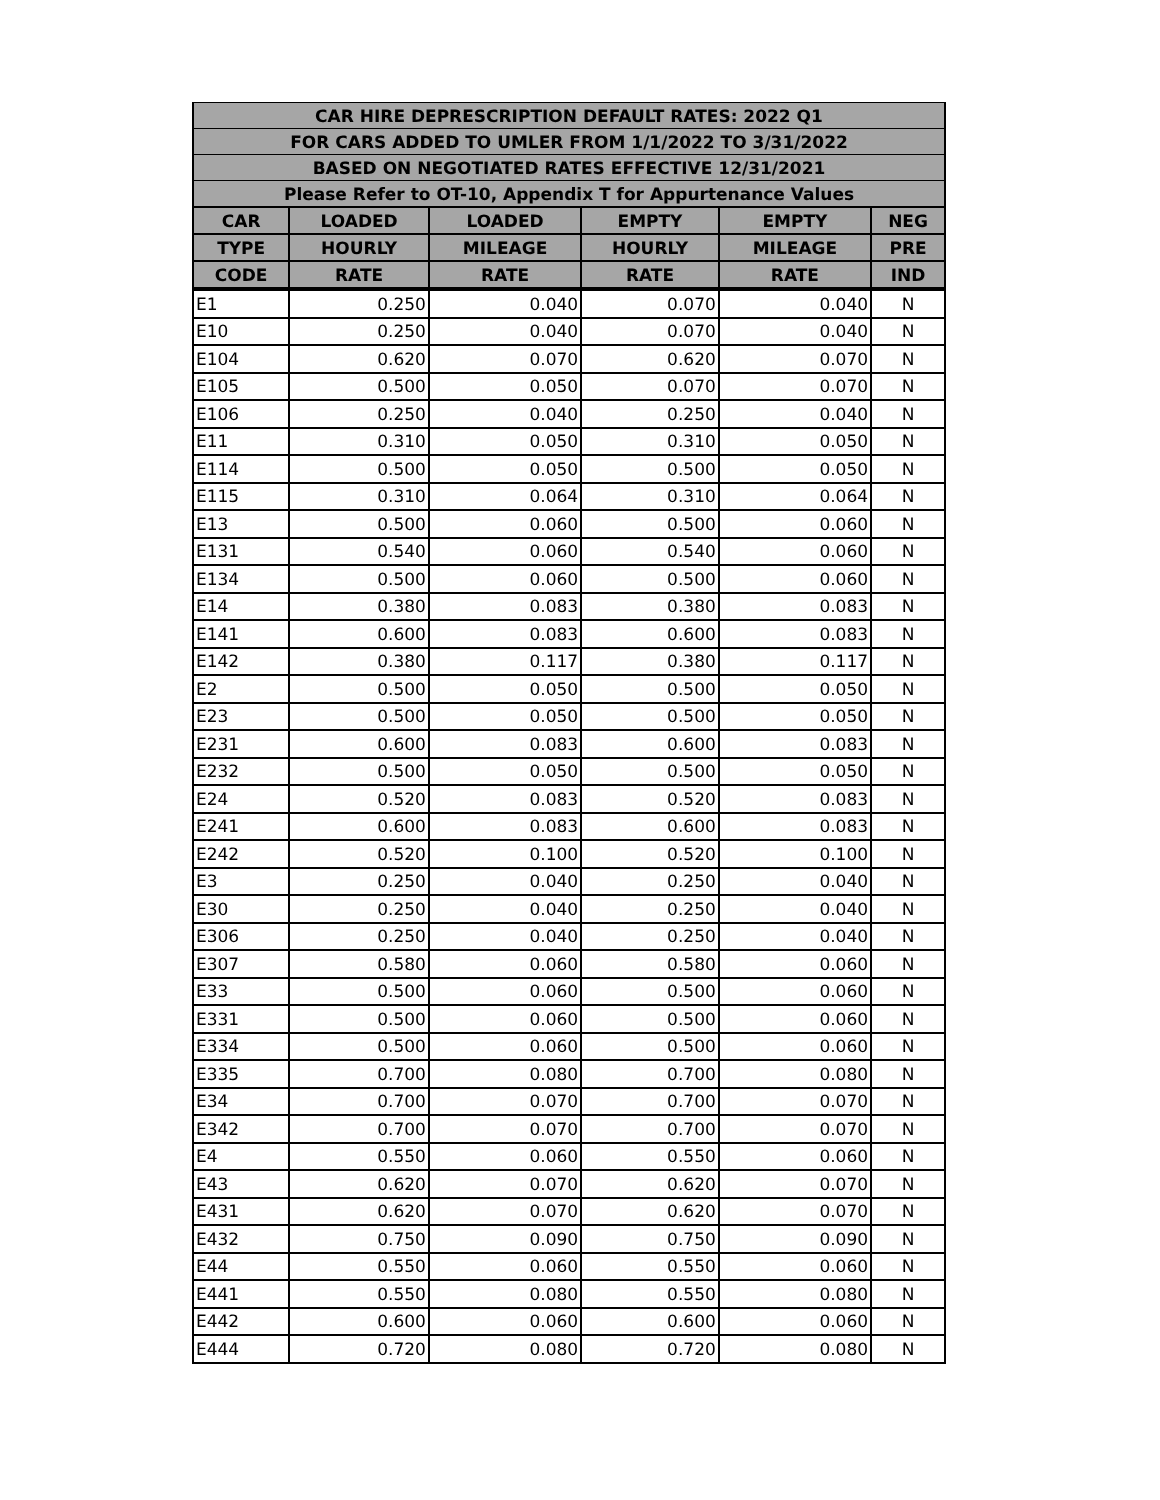| CAR HIRE DEPRESCRIPTION DEFAULT RATES: 2022 Q1 | | | | | |
| --- | --- | --- | --- | --- | --- |
| FOR CARS ADDED TO UMLER FROM 1/1/2022 TO 3/31/2022 | | | | | |
| BASED ON NEGOTIATED RATES EFFECTIVE 12/31/2021 | | | | | |
| Please Refer to OT-10, Appendix T for Appurtenance Values | | | | | |
| CAR | LOADED | LOADED | EMPTY | EMPTY | NEG |
| TYPE | HOURLY | MILEAGE | HOURLY | MILEAGE | PRE |
| CODE | RATE | RATE | RATE | RATE | IND |
| E1 | 0.250 | 0.040 | 0.070 | 0.040 | N |
| E10 | 0.250 | 0.040 | 0.070 | 0.040 | N |
| E104 | 0.620 | 0.070 | 0.620 | 0.070 | N |
| E105 | 0.500 | 0.050 | 0.070 | 0.070 | N |
| E106 | 0.250 | 0.040 | 0.250 | 0.040 | N |
| E11 | 0.310 | 0.050 | 0.310 | 0.050 | N |
| E114 | 0.500 | 0.050 | 0.500 | 0.050 | N |
| E115 | 0.310 | 0.064 | 0.310 | 0.064 | N |
| E13 | 0.500 | 0.060 | 0.500 | 0.060 | N |
| E131 | 0.540 | 0.060 | 0.540 | 0.060 | N |
| E134 | 0.500 | 0.060 | 0.500 | 0.060 | N |
| E14 | 0.380 | 0.083 | 0.380 | 0.083 | N |
| E141 | 0.600 | 0.083 | 0.600 | 0.083 | N |
| E142 | 0.380 | 0.117 | 0.380 | 0.117 | N |
| E2 | 0.500 | 0.050 | 0.500 | 0.050 | N |
| E23 | 0.500 | 0.050 | 0.500 | 0.050 | N |
| E231 | 0.600 | 0.083 | 0.600 | 0.083 | N |
| E232 | 0.500 | 0.050 | 0.500 | 0.050 | N |
| E24 | 0.520 | 0.083 | 0.520 | 0.083 | N |
| E241 | 0.600 | 0.083 | 0.600 | 0.083 | N |
| E242 | 0.520 | 0.100 | 0.520 | 0.100 | N |
| E3 | 0.250 | 0.040 | 0.250 | 0.040 | N |
| E30 | 0.250 | 0.040 | 0.250 | 0.040 | N |
| E306 | 0.250 | 0.040 | 0.250 | 0.040 | N |
| E307 | 0.580 | 0.060 | 0.580 | 0.060 | N |
| E33 | 0.500 | 0.060 | 0.500 | 0.060 | N |
| E331 | 0.500 | 0.060 | 0.500 | 0.060 | N |
| E334 | 0.500 | 0.060 | 0.500 | 0.060 | N |
| E335 | 0.700 | 0.080 | 0.700 | 0.080 | N |
| E34 | 0.700 | 0.070 | 0.700 | 0.070 | N |
| E342 | 0.700 | 0.070 | 0.700 | 0.070 | N |
| E4 | 0.550 | 0.060 | 0.550 | 0.060 | N |
| E43 | 0.620 | 0.070 | 0.620 | 0.070 | N |
| E431 | 0.620 | 0.070 | 0.620 | 0.070 | N |
| E432 | 0.750 | 0.090 | 0.750 | 0.090 | N |
| E44 | 0.550 | 0.060 | 0.550 | 0.060 | N |
| E441 | 0.550 | 0.080 | 0.550 | 0.080 | N |
| E442 | 0.600 | 0.060 | 0.600 | 0.060 | N |
| E444 | 0.720 | 0.080 | 0.720 | 0.080 | N |